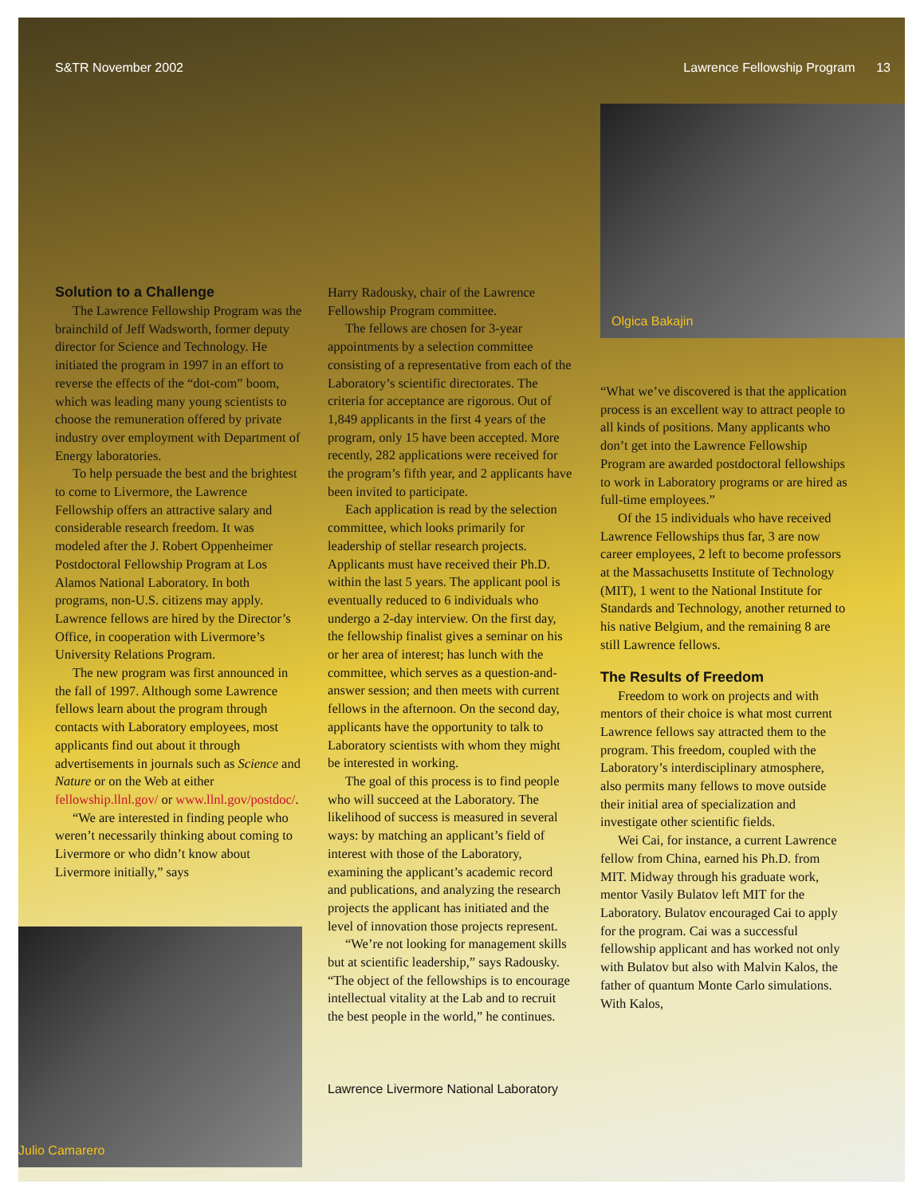S&TR November 2002 Lawrence Fellowship Program 13
Solution to a Challenge
The Lawrence Fellowship Program was the brainchild of Jeff Wadsworth, former deputy director for Science and Technology. He initiated the program in 1997 in an effort to reverse the effects of the “dot-com” boom, which was leading many young scientists to choose the remuneration offered by private industry over employment with Department of Energy laboratories.
To help persuade the best and the brightest to come to Livermore, the Lawrence Fellowship offers an attractive salary and considerable research freedom. It was modeled after the J. Robert Oppenheimer Postdoctoral Fellowship Program at Los Alamos National Laboratory. In both programs, non-U.S. citizens may apply. Lawrence fellows are hired by the Director’s Office, in cooperation with Livermore’s University Relations Program.
The new program was first announced in the fall of 1997. Although some Lawrence fellows learn about the program through contacts with Laboratory employees, most applicants find out about it through advertisements in journals such as Science and Nature or on the Web at either fellowship.llnl.gov/ or www.llnl.gov/postdoc/.
“We are interested in finding people who weren’t necessarily thinking about coming to Livermore or who didn’t know about Livermore initially,” says
Julio Camarero
Harry Radousky, chair of the Lawrence Fellowship Program committee.
The fellows are chosen for 3-year appointments by a selection committee consisting of a representative from each of the Laboratory’s scientific directorates. The criteria for acceptance are rigorous. Out of 1,849 applicants in the first 4 years of the program, only 15 have been accepted. More recently, 282 applications were received for the program’s fifth year, and 2 applicants have been invited to participate.
Each application is read by the selection committee, which looks primarily for leadership of stellar research projects. Applicants must have received their Ph.D. within the last 5 years. The applicant pool is eventually reduced to 6 individuals who undergo a 2-day interview. On the first day, the fellowship finalist gives a seminar on his or her area of interest; has lunch with the committee, which serves as a question-and-answer session; and then meets with current fellows in the afternoon. On the second day, applicants have the opportunity to talk to Laboratory scientists with whom they might be interested in working.
The goal of this process is to find people who will succeed at the Laboratory. The likelihood of success is measured in several ways: by matching an applicant’s field of interest with those of the Laboratory, examining the applicant’s academic record and publications, and analyzing the research projects the applicant has initiated and the level of innovation those projects represent.
“We’re not looking for management skills but at scientific leadership,” says Radousky. “The object of the fellowships is to encourage intellectual vitality at the Lab and to recruit the best people in the world,” he continues.
Lawrence Livermore National Laboratory
Olgica Bakajin
“What we’ve discovered is that the application process is an excellent way to attract people to all kinds of positions. Many applicants who don’t get into the Lawrence Fellowship Program are awarded postdoctoral fellowships to work in Laboratory programs or are hired as full-time employees.”
Of the 15 individuals who have received Lawrence Fellowships thus far, 3 are now career employees, 2 left to become professors at the Massachusetts Institute of Technology (MIT), 1 went to the National Institute for Standards and Technology, another returned to his native Belgium, and the remaining 8 are still Lawrence fellows.
The Results of Freedom
Freedom to work on projects and with mentors of their choice is what most current Lawrence fellows say attracted them to the program. This freedom, coupled with the Laboratory’s interdisciplinary atmosphere, also permits many fellows to move outside their initial area of specialization and investigate other scientific fields.
Wei Cai, for instance, a current Lawrence fellow from China, earned his Ph.D. from MIT. Midway through his graduate work, mentor Vasily Bulatov left MIT for the Laboratory. Bulatov encouraged Cai to apply for the program. Cai was a successful fellowship applicant and has worked not only with Bulatov but also with Malvin Kalos, the father of quantum Monte Carlo simulations. With Kalos,